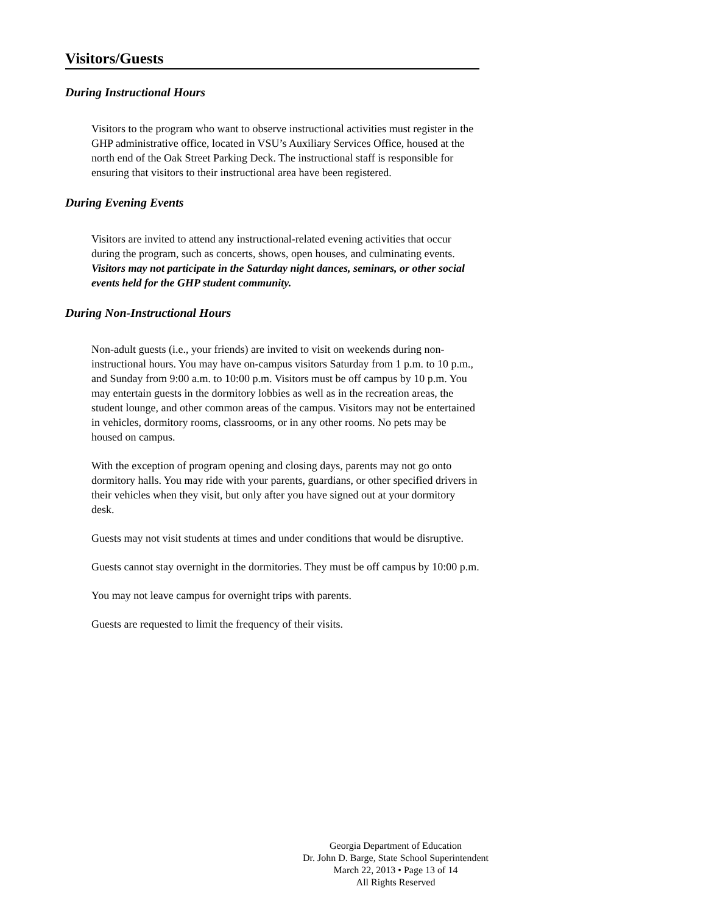Visitors/Guests
During Instructional Hours
Visitors to the program who want to observe instructional activities must register in the GHP administrative office, located in VSU’s Auxiliary Services Office, housed at the north end of the Oak Street Parking Deck. The instructional staff is responsible for ensuring that visitors to their instructional area have been registered.
During Evening Events
Visitors are invited to attend any instructional-related evening activities that occur during the program, such as concerts, shows, open houses, and culminating events. Visitors may not participate in the Saturday night dances, seminars, or other social events held for the GHP student community.
During Non-Instructional Hours
Non-adult guests (i.e., your friends) are invited to visit on weekends during non-instructional hours. You may have on-campus visitors Saturday from 1 p.m. to 10 p.m., and Sunday from 9:00 a.m. to 10:00 p.m. Visitors must be off campus by 10 p.m. You may entertain guests in the dormitory lobbies as well as in the recreation areas, the student lounge, and other common areas of the campus. Visitors may not be entertained in vehicles, dormitory rooms, classrooms, or in any other rooms. No pets may be housed on campus.
With the exception of program opening and closing days, parents may not go onto dormitory halls. You may ride with your parents, guardians, or other specified drivers in their vehicles when they visit, but only after you have signed out at your dormitory desk.
Guests may not visit students at times and under conditions that would be disruptive.
Guests cannot stay overnight in the dormitories. They must be off campus by 10:00 p.m.
You may not leave campus for overnight trips with parents.
Guests are requested to limit the frequency of their visits.
Georgia Department of Education
Dr. John D. Barge, State School Superintendent
March 22, 2013 • Page 13 of 14
All Rights Reserved